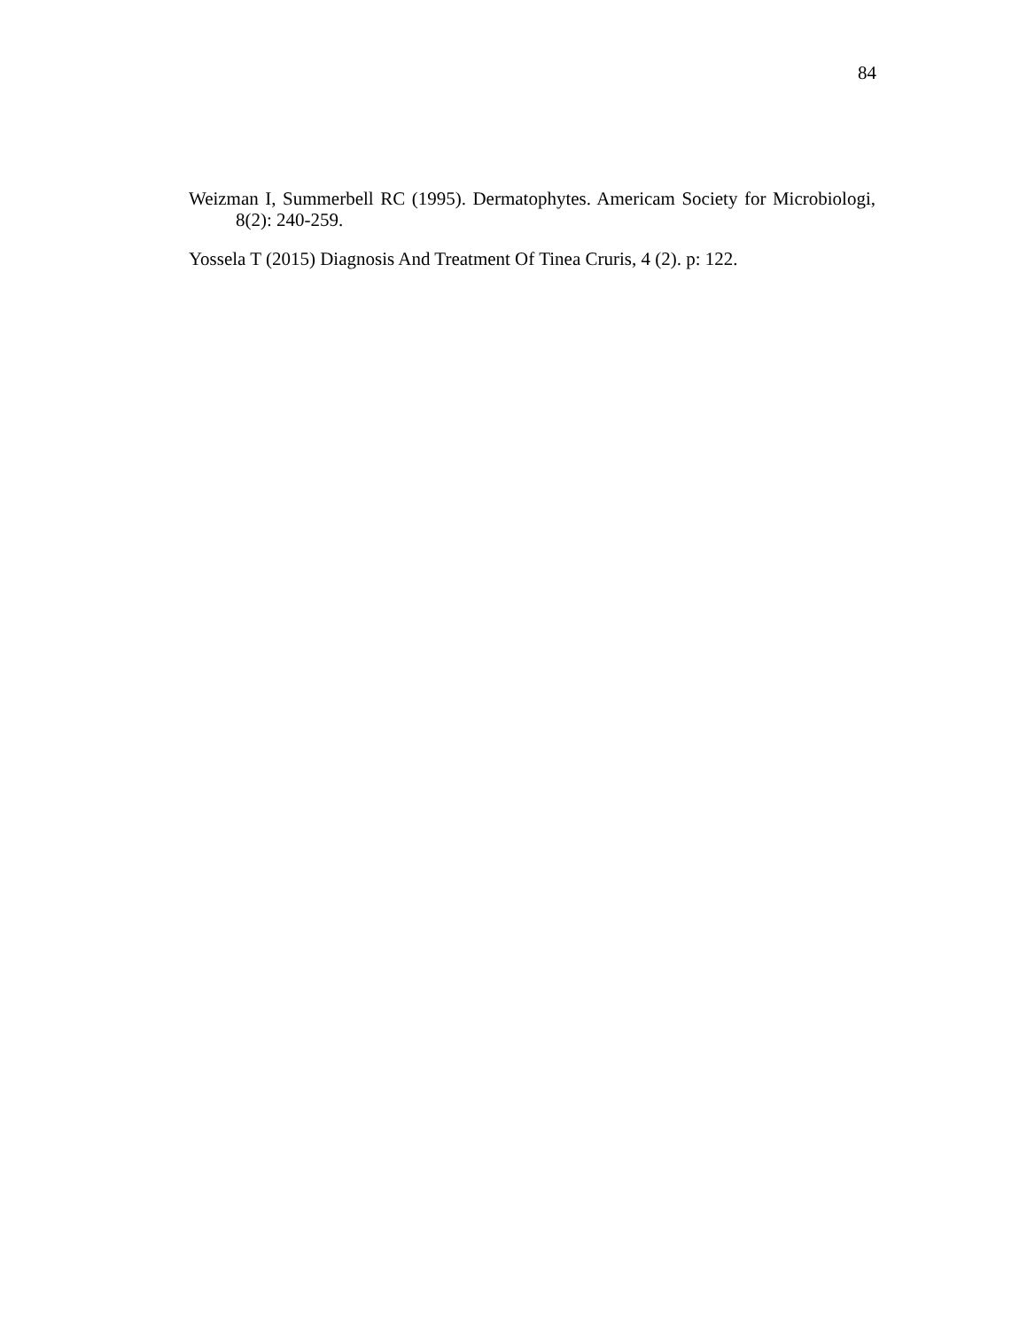84
Weizman I, Summerbell RC (1995). Dermatophytes. Americam Society for Microbiologi, 8(2): 240-259.
Yossela T (2015) Diagnosis And Treatment Of Tinea Cruris, 4 (2). p: 122.